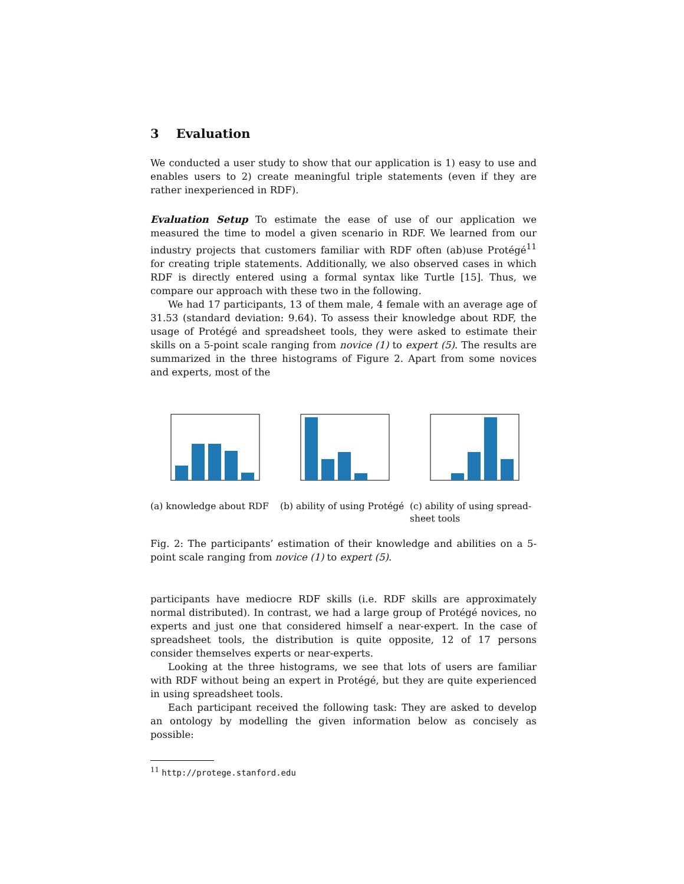3 Evaluation
We conducted a user study to show that our application is 1) easy to use and enables users to 2) create meaningful triple statements (even if they are rather inexperienced in RDF).
Evaluation Setup To estimate the ease of use of our application we measured the time to model a given scenario in RDF. We learned from our industry projects that customers familiar with RDF often (ab)use Protégé<sup>11</sup> for creating triple statements. Additionally, we also observed cases in which RDF is directly entered using a formal syntax like Turtle [15]. Thus, we compare our approach with these two in the following.
We had 17 participants, 13 of them male, 4 female with an average age of 31.53 (standard deviation: 9.64). To assess their knowledge about RDF, the usage of Protégé and spreadsheet tools, they were asked to estimate their skills on a 5-point scale ranging from novice (1) to expert (5). The results are summarized in the three histograms of Figure 2. Apart from some novices and experts, most of the
(a) knowledge about RDF (b) ability of using Protégé
(c) ability of using spread-sheet tools
Fig. 2: The participants’ estimation of their knowledge and abilities on a 5-point scale ranging from novice (1) to expert (5).
participants have mediocre RDF skills (i.e. RDF skills are approximately normal distributed). In contrast, we had a large group of Protégé novices, no experts and just one that considered himself a near-expert. In the case of spreadsheet tools, the distribution is quite opposite, 12 of 17 persons consider themselves experts or near-experts.
Looking at the three histograms, we see that lots of users are familiar with RDF without being an expert in Protégé, but they are quite experienced in using spreadsheet tools.
Each participant received the following task: They are asked to develop an ontology by modelling the given information below as concisely as possible:
<sup>11</sup> http://protege.stanford.edu